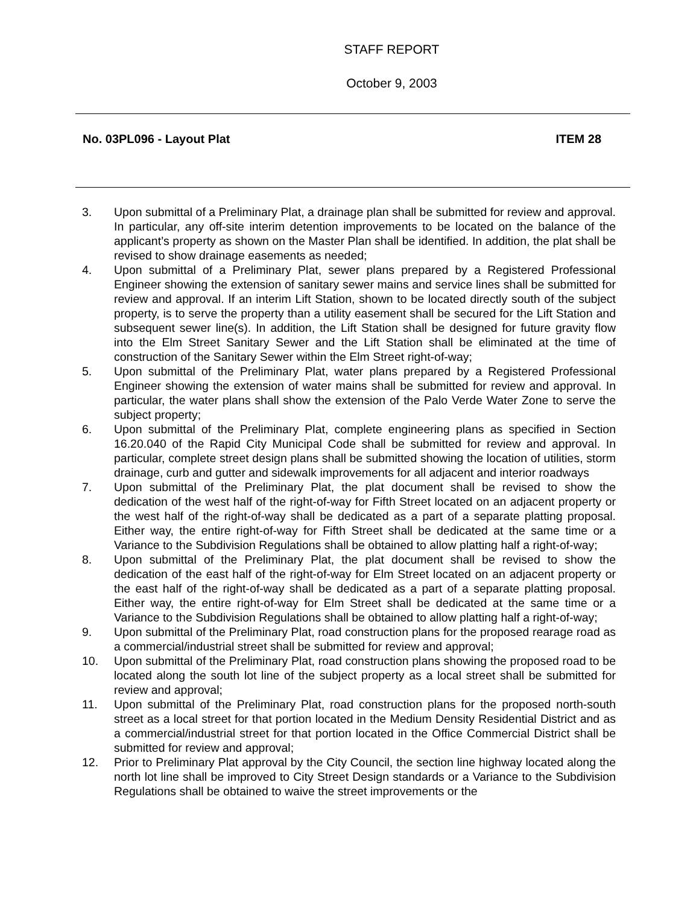STAFF REPORT
October 9, 2003
No. 03PL096 - Layout Plat ITEM 28
3. Upon submittal of a Preliminary Plat, a drainage plan shall be submitted for review and approval. In particular, any off-site interim detention improvements to be located on the balance of the applicant’s property as shown on the Master Plan shall be identified. In addition, the plat shall be revised to show drainage easements as needed;
4. Upon submittal of a Preliminary Plat, sewer plans prepared by a Registered Professional Engineer showing the extension of sanitary sewer mains and service lines shall be submitted for review and approval. If an interim Lift Station, shown to be located directly south of the subject property, is to serve the property than a utility easement shall be secured for the Lift Station and subsequent sewer line(s). In addition, the Lift Station shall be designed for future gravity flow into the Elm Street Sanitary Sewer and the Lift Station shall be eliminated at the time of construction of the Sanitary Sewer within the Elm Street right-of-way;
5. Upon submittal of the Preliminary Plat, water plans prepared by a Registered Professional Engineer showing the extension of water mains shall be submitted for review and approval. In particular, the water plans shall show the extension of the Palo Verde Water Zone to serve the subject property;
6. Upon submittal of the Preliminary Plat, complete engineering plans as specified in Section 16.20.040 of the Rapid City Municipal Code shall be submitted for review and approval. In particular, complete street design plans shall be submitted showing the location of utilities, storm drainage, curb and gutter and sidewalk improvements for all adjacent and interior roadways
7. Upon submittal of the Preliminary Plat, the plat document shall be revised to show the dedication of the west half of the right-of-way for Fifth Street located on an adjacent property or the west half of the right-of-way shall be dedicated as a part of a separate platting proposal. Either way, the entire right-of-way for Fifth Street shall be dedicated at the same time or a Variance to the Subdivision Regulations shall be obtained to allow platting half a right-of-way;
8. Upon submittal of the Preliminary Plat, the plat document shall be revised to show the dedication of the east half of the right-of-way for Elm Street located on an adjacent property or the east half of the right-of-way shall be dedicated as a part of a separate platting proposal. Either way, the entire right-of-way for Elm Street shall be dedicated at the same time or a Variance to the Subdivision Regulations shall be obtained to allow platting half a right-of-way;
9. Upon submittal of the Preliminary Plat, road construction plans for the proposed rearage road as a commercial/industrial street shall be submitted for review and approval;
10. Upon submittal of the Preliminary Plat, road construction plans showing the proposed road to be located along the south lot line of the subject property as a local street shall be submitted for review and approval;
11. Upon submittal of the Preliminary Plat, road construction plans for the proposed north-south street as a local street for that portion located in the Medium Density Residential District and as a commercial/industrial street for that portion located in the Office Commercial District shall be submitted for review and approval;
12. Prior to Preliminary Plat approval by the City Council, the section line highway located along the north lot line shall be improved to City Street Design standards or a Variance to the Subdivision Regulations shall be obtained to waive the street improvements or the